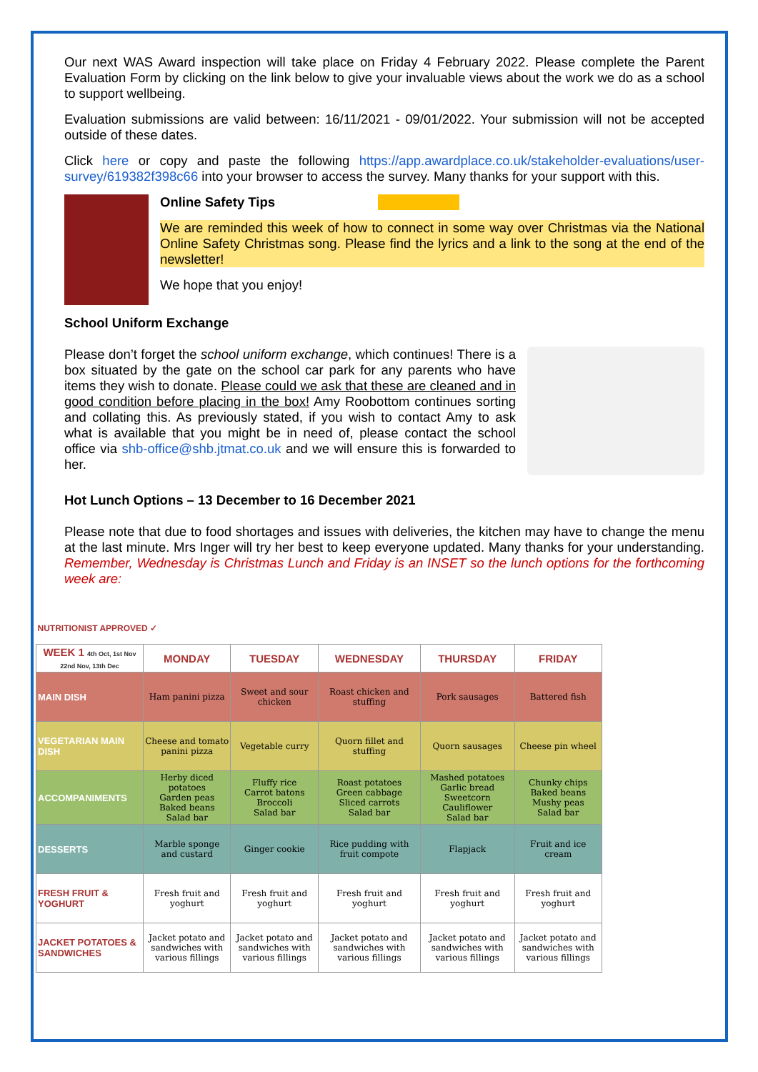Our next WAS Award inspection will take place on Friday 4 February 2022. Please complete the Parent Evaluation Form by clicking on the link below to give your invaluable views about the work we do as a school to support wellbeing.
Evaluation submissions are valid between: 16/11/2021 - 09/01/2022. Your submission will not be accepted outside of these dates.
Click here or copy and paste the following https://app.awardplace.co.uk/stakeholder-evaluations/user-survey/619382f398c66 into your browser to access the survey. Many thanks for your support with this.
Online Safety Tips
We are reminded this week of how to connect in some way over Christmas via the National Online Safety Christmas song. Please find the lyrics and a link to the song at the end of the newsletter!
We hope that you enjoy!
School Uniform Exchange
Please don’t forget the school uniform exchange, which continues! There is a box situated by the gate on the school car park for any parents who have items they wish to donate. Please could we ask that these are cleaned and in good condition before placing in the box! Amy Roobottom continues sorting and collating this. As previously stated, if you wish to contact Amy to ask what is available that you might be in need of, please contact the school office via shb-office@shb.jtmat.co.uk and we will ensure this is forwarded to her.
Hot Lunch Options – 13 December to 16 December 2021
Please note that due to food shortages and issues with deliveries, the kitchen may have to change the menu at the last minute. Mrs Inger will try her best to keep everyone updated. Many thanks for your understanding. Remember, Wednesday is Christmas Lunch and Friday is an INSET so the lunch options for the forthcoming week are:
| NUTRITIONIST APPROVED ✓ | | | | | |
| WEEK 1 4th Oct, 1st Nov 22nd Nov, 13th Dec | MONDAY | TUESDAY | WEDNESDAY | THURSDAY | FRIDAY |
| MAIN DISH | Ham panini pizza | Sweet and sour chicken | Roast chicken and stuffing | Pork sausages | Battered fish |
| VEGETARIAN MAIN DISH | Cheese and tomato panini pizza | Vegetable curry | Quorn fillet and stuffing | Quorn sausages | Cheese pin wheel |
| ACCOMPANIMENTS | Herby diced potatoes Garden peas Baked beans Salad bar | Fluffy rice Carrot batons Broccoli Salad bar | Roast potatoes Green cabbage Sliced carrots Salad bar | Mashed potatoes Garlic bread Sweetcorn Cauliflower Salad bar | Chunky chips Baked beans Mushy peas Salad bar |
| DESSERTS | Marble sponge and custard | Ginger cookie | Rice pudding with fruit compote | Flapjack | Fruit and ice cream |
| FRESH FRUIT & YOGHURT | Fresh fruit and yoghurt | Fresh fruit and yoghurt | Fresh fruit and yoghurt | Fresh fruit and yoghurt | Fresh fruit and yoghurt |
| JACKET POTATOES & SANDWICHES | Jacket potato and sandwiches with various fillings | Jacket potato and sandwiches with various fillings | Jacket potato and sandwiches with various fillings | Jacket potato and sandwiches with various fillings | Jacket potato and sandwiches with various fillings |